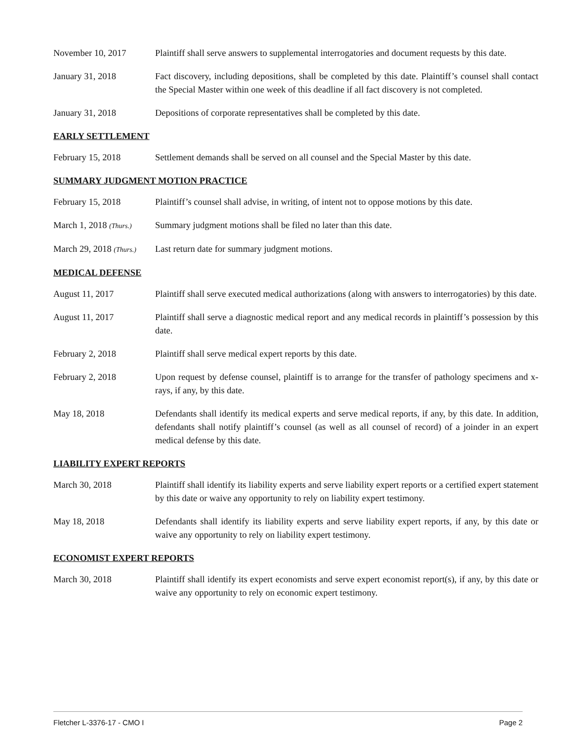November 10, 2017 Plaintiff shall serve answers to supplemental interrogatories and document requests by this date.
January 31, 2018 Fact discovery, including depositions, shall be completed by this date. Plaintiff’s counsel shall contact the Special Master within one week of this deadline if all fact discovery is not completed.
January 31, 2018 Depositions of corporate representatives shall be completed by this date.
EARLY SETTLEMENT
February 15, 2018 Settlement demands shall be served on all counsel and the Special Master by this date.
SUMMARY JUDGMENT MOTION PRACTICE
February 15, 2018 Plaintiff’s counsel shall advise, in writing, of intent not to oppose motions by this date.
March 1, 2018 (Thurs.)
Summary judgment motions shall be filed no later than this date.
March 29, 2018 (Thurs.)
Last return date for summary judgment motions.
MEDICAL DEFENSE
August 11, 2017 Plaintiff shall serve executed medical authorizations (along with answers to interrogatories) by this date.
August 11, 2017 Plaintiff shall serve a diagnostic medical report and any medical records in plaintiff’s possession by this date.
February 2, 2018 Plaintiff shall serve medical expert reports by this date.
February 2, 2018 Upon request by defense counsel, plaintiff is to arrange for the transfer of pathology specimens and x-rays, if any, by this date.
May 18, 2018 Defendants shall identify its medical experts and serve medical reports, if any, by this date. In addition, defendants shall notify plaintiff’s counsel (as well as all counsel of record) of a joinder in an expert medical defense by this date.
LIABILITY EXPERT REPORTS
March 30, 2018 Plaintiff shall identify its liability experts and serve liability expert reports or a certified expert statement by this date or waive any opportunity to rely on liability expert testimony.
May 18, 2018 Defendants shall identify its liability experts and serve liability expert reports, if any, by this date or waive any opportunity to rely on liability expert testimony.
ECONOMIST EXPERT REPORTS
March 30, 2018 Plaintiff shall identify its expert economists and serve expert economist report(s), if any, by this date or waive any opportunity to rely on economic expert testimony.
Fletcher L-3376-17 - CMO I Page 2